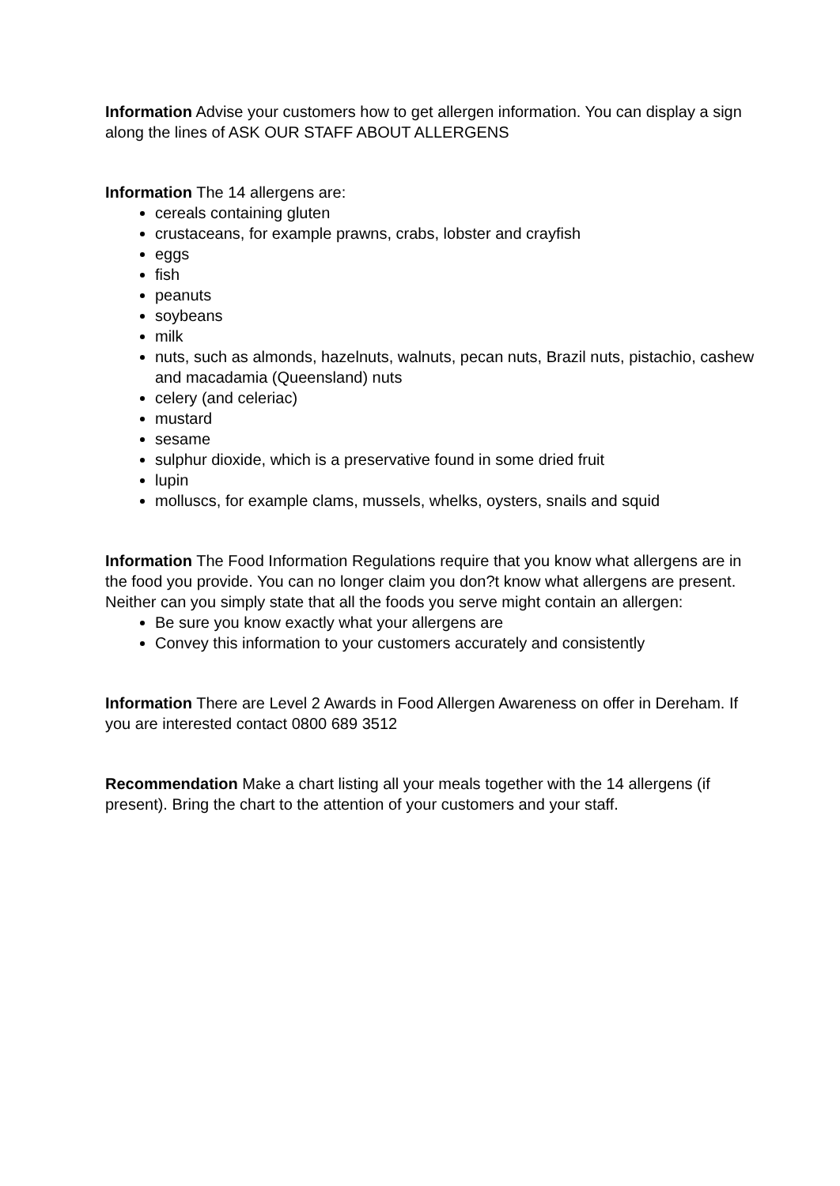Information Advise your customers how to get allergen information. You can display a sign along the lines of ASK OUR STAFF ABOUT ALLERGENS
Information The 14 allergens are:
cereals containing gluten
crustaceans, for example prawns, crabs, lobster and crayfish
eggs
fish
peanuts
soybeans
milk
nuts, such as almonds, hazelnuts, walnuts, pecan nuts, Brazil nuts, pistachio, cashew and macadamia (Queensland) nuts
celery (and celeriac)
mustard
sesame
sulphur dioxide, which is a preservative found in some dried fruit
lupin
molluscs, for example clams, mussels, whelks, oysters, snails and squid
Information The Food Information Regulations require that you know what allergens are in the food you provide. You can no longer claim you don?t know what allergens are present. Neither can you simply state that all the foods you serve might contain an allergen:
Be sure you know exactly what your allergens are
Convey this information to your customers accurately and consistently
Information There are Level 2 Awards in Food Allergen Awareness on offer in Dereham. If you are interested contact 0800 689 3512
Recommendation Make a chart listing all your meals together with the 14 allergens (if present). Bring the chart to the attention of your customers and your staff.